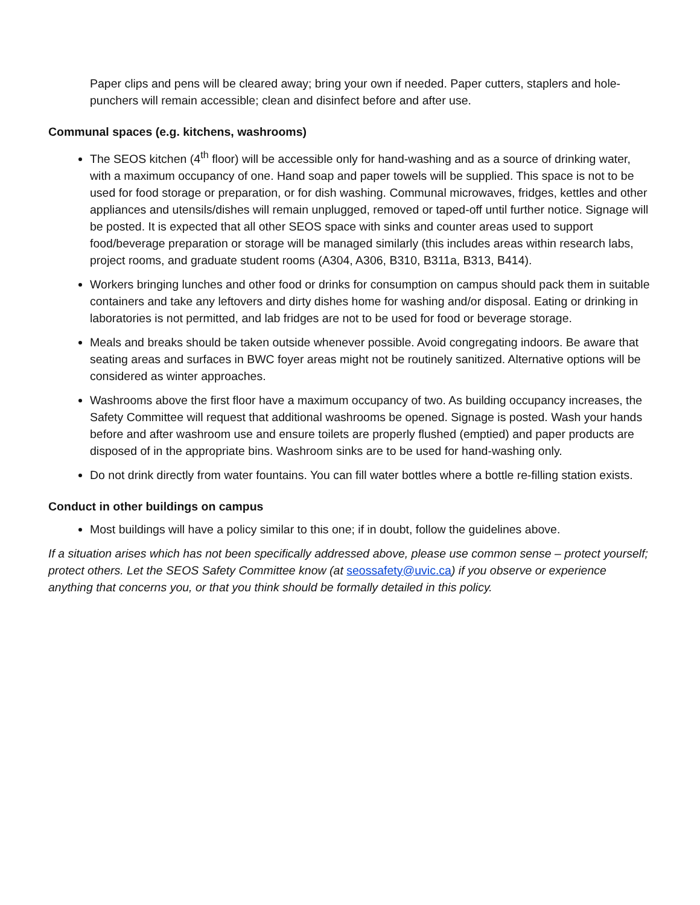Paper clips and pens will be cleared away; bring your own if needed. Paper cutters, staplers and hole-punchers will remain accessible; clean and disinfect before and after use.
Communal spaces (e.g. kitchens, washrooms)
The SEOS kitchen (4<sup>th</sup> floor) will be accessible only for hand-washing and as a source of drinking water, with a maximum occupancy of one. Hand soap and paper towels will be supplied. This space is not to be used for food storage or preparation, or for dish washing. Communal microwaves, fridges, kettles and other appliances and utensils/dishes will remain unplugged, removed or taped-off until further notice. Signage will be posted. It is expected that all other SEOS space with sinks and counter areas used to support food/beverage preparation or storage will be managed similarly (this includes areas within research labs, project rooms, and graduate student rooms (A304, A306, B310, B311a, B313, B414).
Workers bringing lunches and other food or drinks for consumption on campus should pack them in suitable containers and take any leftovers and dirty dishes home for washing and/or disposal. Eating or drinking in laboratories is not permitted, and lab fridges are not to be used for food or beverage storage.
Meals and breaks should be taken outside whenever possible. Avoid congregating indoors. Be aware that seating areas and surfaces in BWC foyer areas might not be routinely sanitized. Alternative options will be considered as winter approaches.
Washrooms above the first floor have a maximum occupancy of two. As building occupancy increases, the Safety Committee will request that additional washrooms be opened. Signage is posted. Wash your hands before and after washroom use and ensure toilets are properly flushed (emptied) and paper products are disposed of in the appropriate bins. Washroom sinks are to be used for hand-washing only.
Do not drink directly from water fountains. You can fill water bottles where a bottle re-filling station exists.
Conduct in other buildings on campus
Most buildings will have a policy similar to this one; if in doubt, follow the guidelines above.
If a situation arises which has not been specifically addressed above, please use common sense – protect yourself; protect others. Let the SEOS Safety Committee know (at seossafety@uvic.ca) if you observe or experience anything that concerns you, or that you think should be formally detailed in this policy.